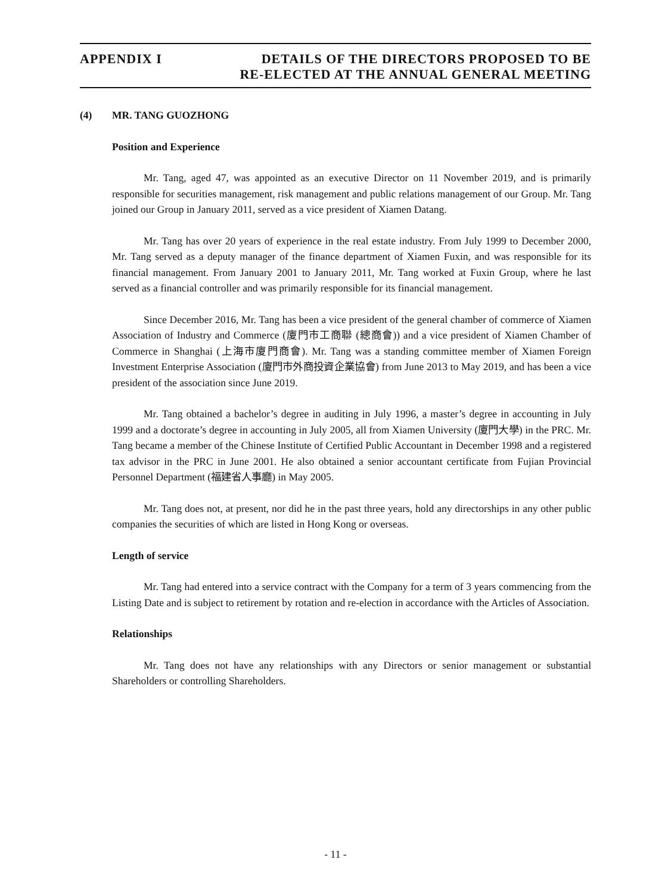APPENDIX I DETAILS OF THE DIRECTORS PROPOSED TO BE
RE-ELECTED AT THE ANNUAL GENERAL MEETING
(4) MR. TANG GUOZHONG
Position and Experience
Mr. Tang, aged 47, was appointed as an executive Director on 11 November 2019, and is primarily responsible for securities management, risk management and public relations management of our Group. Mr. Tang joined our Group in January 2011, served as a vice president of Xiamen Datang.
Mr. Tang has over 20 years of experience in the real estate industry. From July 1999 to December 2000, Mr. Tang served as a deputy manager of the finance department of Xiamen Fuxin, and was responsible for its financial management. From January 2001 to January 2011, Mr. Tang worked at Fuxin Group, where he last served as a financial controller and was primarily responsible for its financial management.
Since December 2016, Mr. Tang has been a vice president of the general chamber of commerce of Xiamen Association of Industry and Commerce (廈門市工商聯 (總商會)) and a vice president of Xiamen Chamber of Commerce in Shanghai (上海市廈門商會). Mr. Tang was a standing committee member of Xiamen Foreign Investment Enterprise Association (廈門市外商投資企業協會) from June 2013 to May 2019, and has been a vice president of the association since June 2019.
Mr. Tang obtained a bachelor’s degree in auditing in July 1996, a master’s degree in accounting in July 1999 and a doctorate’s degree in accounting in July 2005, all from Xiamen University (廈門大學) in the PRC. Mr. Tang became a member of the Chinese Institute of Certified Public Accountant in December 1998 and a registered tax advisor in the PRC in June 2001. He also obtained a senior accountant certificate from Fujian Provincial Personnel Department (福建省人事廳) in May 2005.
Mr. Tang does not, at present, nor did he in the past three years, hold any directorships in any other public companies the securities of which are listed in Hong Kong or overseas.
Length of service
Mr. Tang had entered into a service contract with the Company for a term of 3 years commencing from the Listing Date and is subject to retirement by rotation and re-election in accordance with the Articles of Association.
Relationships
Mr. Tang does not have any relationships with any Directors or senior management or substantial Shareholders or controlling Shareholders.
- 11 -